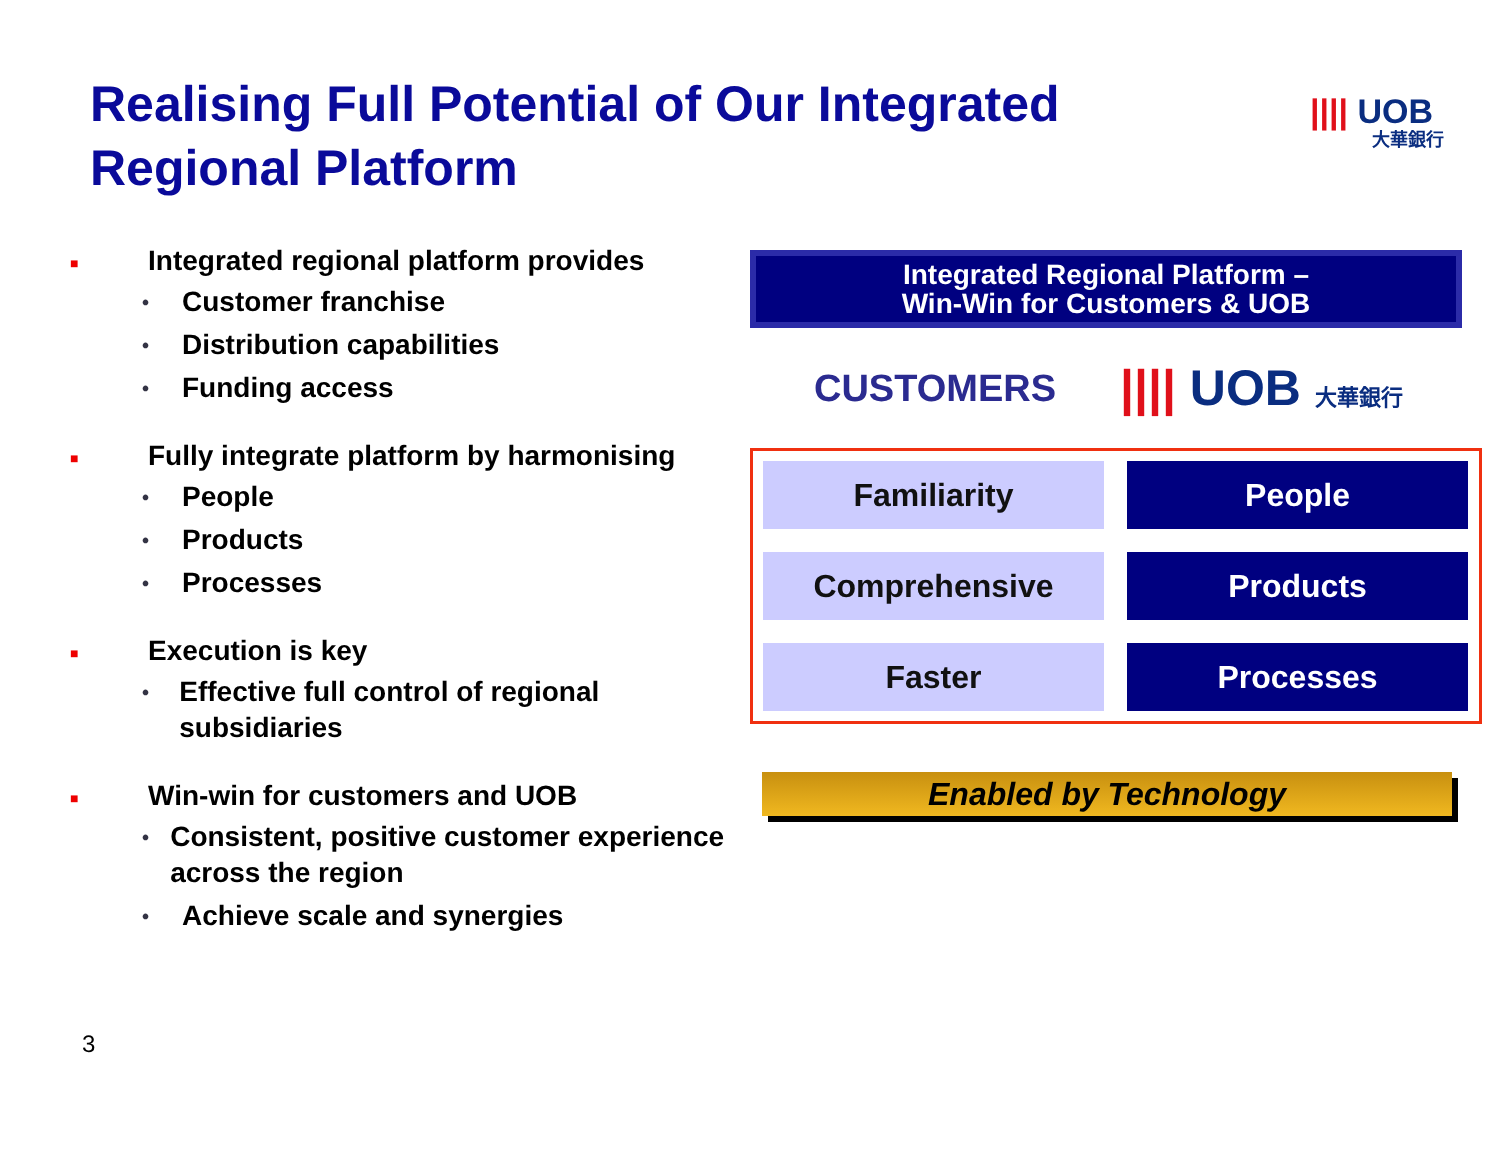Realising Full Potential of Our Integrated Regional Platform
|||| UOB
大華銀行
■
Integrated regional platform provides
•
Customer franchise
•
Distribution capabilities
•
Funding access
■
Fully integrate platform by harmonising
•
People
•
Products
•
Processes
■
Execution is key
•
Effective full control of regional subsidiaries
■
Win-win for customers and UOB
•
Consistent, positive customer experience across the region
•
Achieve scale and synergies
Integrated Regional Platform –
Win-Win for Customers & UOB
CUSTOMERS
|||| UOB 大華銀行
Familiarity
People
Comprehensive
Products
Faster
Processes
Enabled by Technology
3